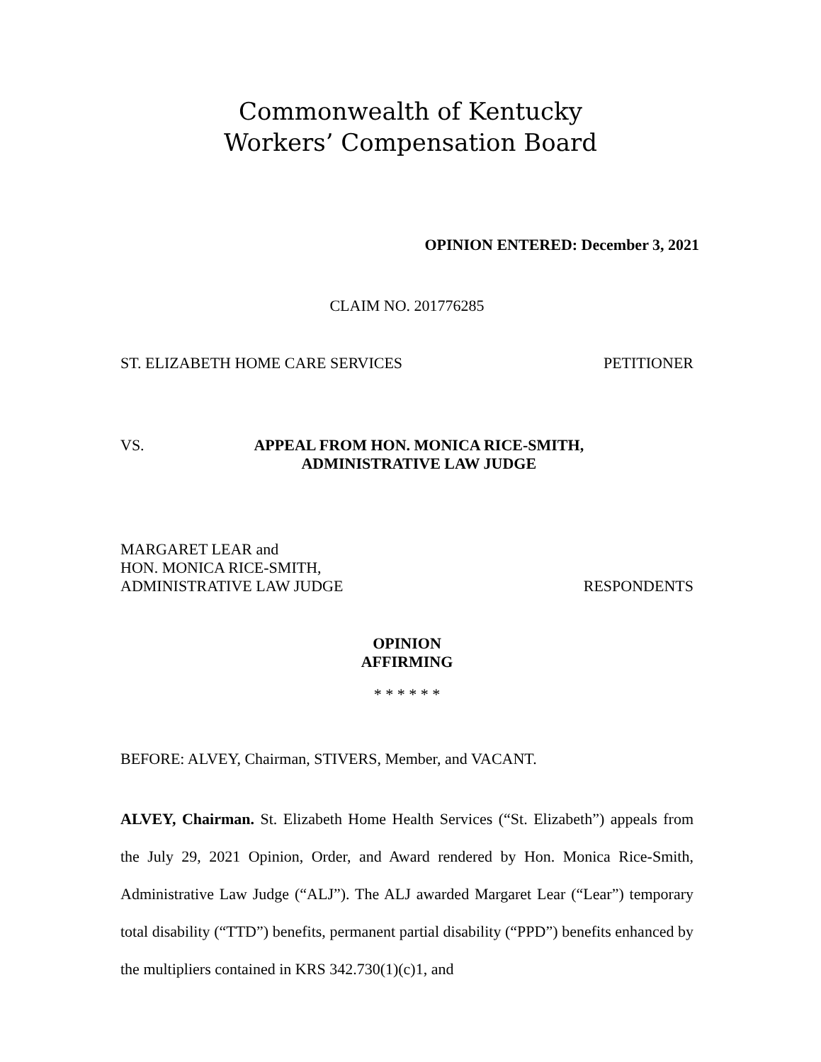Commonwealth of Kentucky
Workers’ Compensation Board
OPINION ENTERED: December 3, 2021
CLAIM NO. 201776285
ST. ELIZABETH HOME CARE SERVICES PETITIONER
VS. APPEAL FROM HON. MONICA RICE-SMITH,
ADMINISTRATIVE LAW JUDGE
MARGARET LEAR and
HON. MONICA RICE-SMITH,
ADMINISTRATIVE LAW JUDGE RESPONDENTS
OPINION
AFFIRMING
* * * * * *
BEFORE: ALVEY, Chairman, STIVERS, Member, and VACANT.
ALVEY, Chairman. St. Elizabeth Home Health Services (“St. Elizabeth”) appeals from the July 29, 2021 Opinion, Order, and Award rendered by Hon. Monica Rice-Smith, Administrative Law Judge (“ALJ”). The ALJ awarded Margaret Lear (“Lear”) temporary total disability (“TTD”) benefits, permanent partial disability (“PPD”) benefits enhanced by the multipliers contained in KRS 342.730(1)(c)1, and